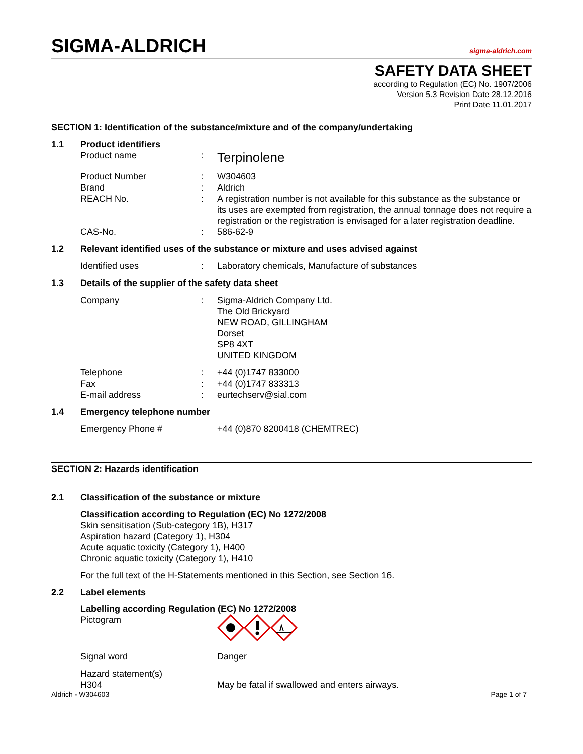SIGMA-ALDRICH
sigma-aldrich.com
SAFETY DATA SHEET
according to Regulation (EC) No. 1907/2006
Version 5.3 Revision Date 28.12.2016
Print Date 11.01.2017
SECTION 1: Identification of the substance/mixture and of the company/undertaking
1.1 Product identifiers
Product name :
Terpinolene
Product Number : W304603
Brand : Aldrich
REACH No. : A registration number is not available for this substance as the substance or its uses are exempted from registration, the annual tonnage does not require a registration or the registration is envisaged for a later registration deadline.
CAS-No. : 586-62-9
1.2 Relevant identified uses of the substance or mixture and uses advised against
Identified uses : Laboratory chemicals, Manufacture of substances
1.3 Details of the supplier of the safety data sheet
Company : Sigma-Aldrich Company Ltd.
The Old Brickyard
NEW ROAD, GILLINGHAM
Dorset
SP8 4XT
UNITED KINGDOM
Telephone : +44 (0)1747 833000
Fax : +44 (0)1747 833313
E-mail address : eurtechserv@sial.com
1.4 Emergency telephone number
Emergency Phone # +44 (0)870 8200418 (CHEMTREC)
SECTION 2: Hazards identification
2.1 Classification of the substance or mixture
Classification according to Regulation (EC) No 1272/2008
Skin sensitisation (Sub-category 1B), H317
Aspiration hazard (Category 1), H304
Acute aquatic toxicity (Category 1), H400
Chronic aquatic toxicity (Category 1), H410
For the full text of the H-Statements mentioned in this Section, see Section 16.
2.2 Label elements
Labelling according Regulation (EC) No 1272/2008
Pictogram
Signal word Danger
Hazard statement(s)
H304 May be fatal if swallowed and enters airways.
Aldrich - W304603 Page 1 of 7